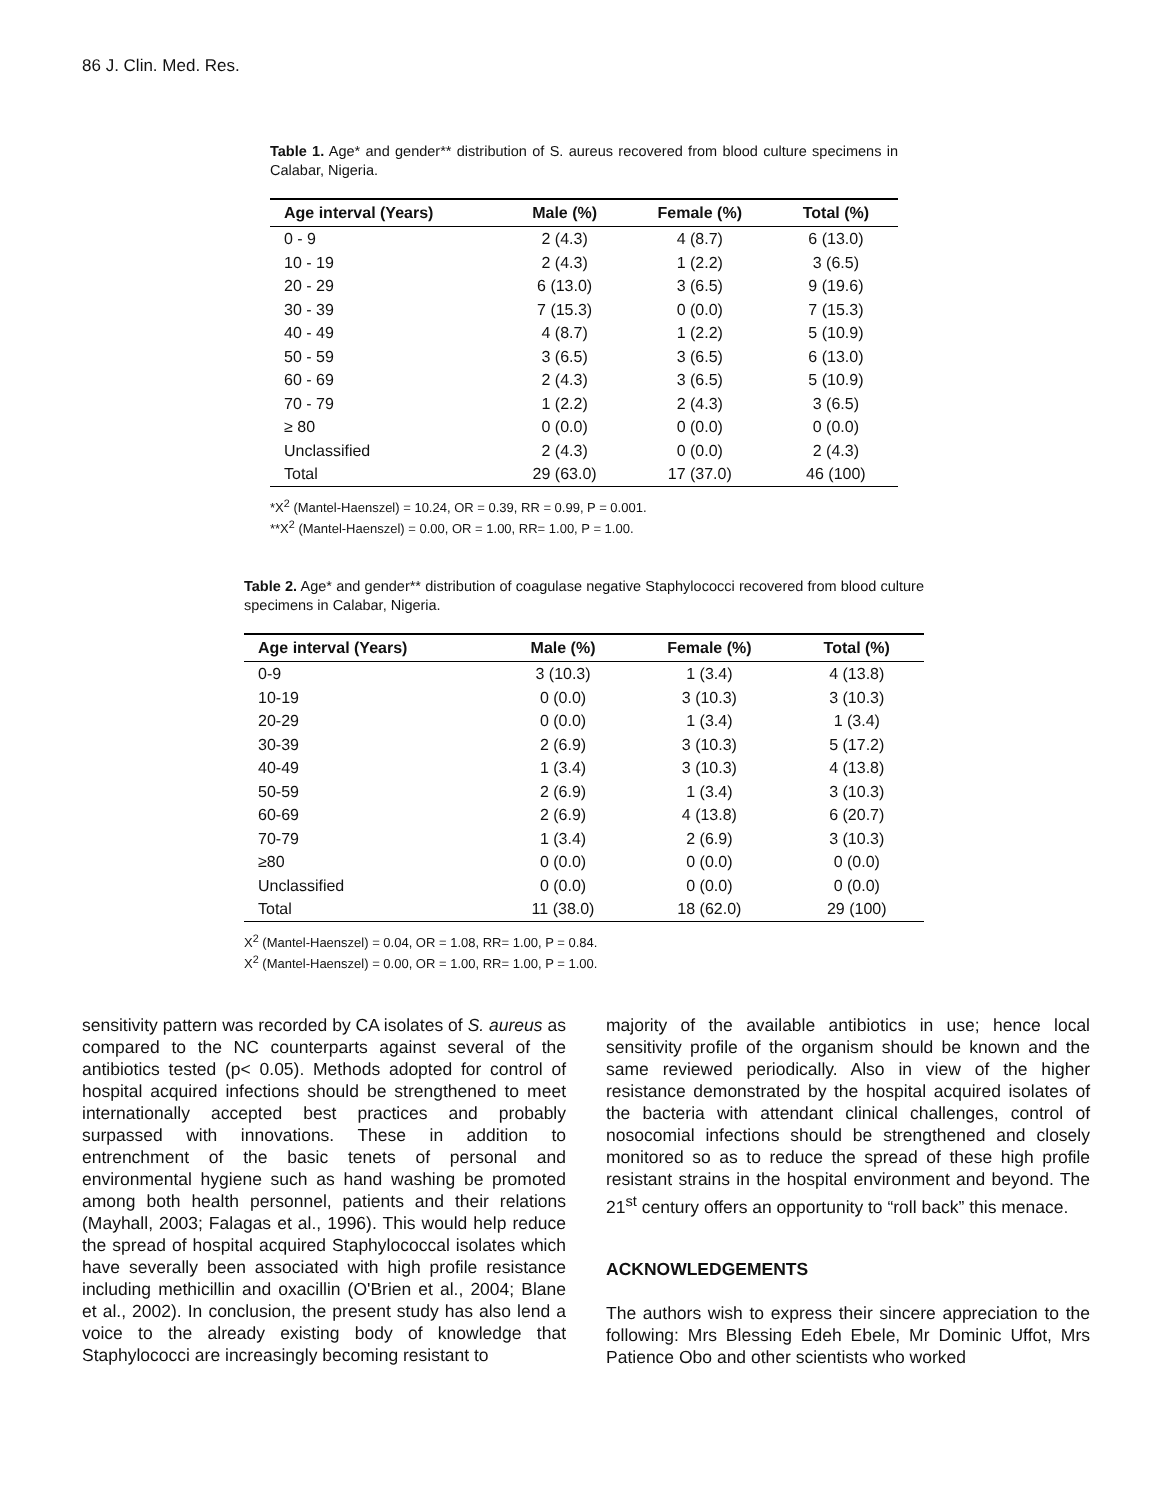86 J. Clin. Med. Res.
Table 1. Age* and gender** distribution of S. aureus recovered from blood culture specimens in Calabar, Nigeria.
| Age interval (Years) | Male (%) | Female (%) | Total (%) |
| --- | --- | --- | --- |
| 0 - 9 | 2 (4.3) | 4 (8.7) | 6 (13.0) |
| 10 - 19 | 2 (4.3) | 1 (2.2) | 3 (6.5) |
| 20 - 29 | 6 (13.0) | 3 (6.5) | 9 (19.6) |
| 30 - 39 | 7 (15.3) | 0 (0.0) | 7 (15.3) |
| 40 - 49 | 4 (8.7) | 1 (2.2) | 5 (10.9) |
| 50 - 59 | 3 (6.5) | 3 (6.5) | 6 (13.0) |
| 60 - 69 | 2 (4.3) | 3 (6.5) | 5 (10.9) |
| 70 - 79 | 1 (2.2) | 2 (4.3) | 3 (6.5) |
| ≥ 80 | 0 (0.0) | 0 (0.0) | 0 (0.0) |
| Unclassified | 2 (4.3) | 0 (0.0) | 2 (4.3) |
| Total | 29 (63.0) | 17 (37.0) | 46 (100) |
*X<sup>2</sup> (Mantel-Haenszel) = 10.24, OR = 0.39, RR = 0.99, P = 0.001.
**X<sup>2</sup> (Mantel-Haenszel) = 0.00, OR = 1.00, RR= 1.00, P = 1.00.
Table 2. Age* and gender** distribution of coagulase negative Staphylococci recovered from blood culture specimens in Calabar, Nigeria.
| Age interval (Years) | Male (%) | Female (%) | Total (%) |
| --- | --- | --- | --- |
| 0-9 | 3 (10.3) | 1 (3.4) | 4 (13.8) |
| 10-19 | 0 (0.0) | 3 (10.3) | 3 (10.3) |
| 20-29 | 0 (0.0) | 1 (3.4) | 1 (3.4) |
| 30-39 | 2 (6.9) | 3 (10.3) | 5 (17.2) |
| 40-49 | 1 (3.4) | 3 (10.3) | 4 (13.8) |
| 50-59 | 2 (6.9) | 1 (3.4) | 3 (10.3) |
| 60-69 | 2 (6.9) | 4 (13.8) | 6 (20.7) |
| 70-79 | 1 (3.4) | 2 (6.9) | 3 (10.3) |
| ≥80 | 0 (0.0) | 0 (0.0) | 0 (0.0) |
| Unclassified | 0 (0.0) | 0 (0.0) | 0 (0.0) |
| Total | 11 (38.0) | 18 (62.0) | 29 (100) |
X<sup>2</sup> (Mantel-Haenszel) = 0.04, OR = 1.08, RR= 1.00, P = 0.84.
X<sup>2</sup> (Mantel-Haenszel) = 0.00, OR = 1.00, RR= 1.00, P = 1.00.
sensitivity pattern was recorded by CA isolates of S. aureus as compared to the NC counterparts against several of the antibiotics tested (p< 0.05). Methods adopted for control of hospital acquired infections should be strengthened to meet internationally accepted best practices and probably surpassed with innovations. These in addition to entrenchment of the basic tenets of personal and environmental hygiene such as hand washing be promoted among both health personnel, patients and their relations (Mayhall, 2003; Falagas et al., 1996). This would help reduce the spread of hospital acquired Staphylococcal isolates which have severally been associated with high profile resistance including methicillin and oxacillin (O'Brien et al., 2004; Blane et al., 2002). In conclusion, the present study has also lend a voice to the already existing body of knowledge that Staphylococci are increasingly becoming resistant to
majority of the available antibiotics in use; hence local sensitivity profile of the organism should be known and the same reviewed periodically. Also in view of the higher resistance demonstrated by the hospital acquired isolates of the bacteria with attendant clinical challenges, control of nosocomial infections should be strengthened and closely monitored so as to reduce the spread of these high profile resistant strains in the hospital environment and beyond. The 21<sup>st</sup> century offers an opportunity to “roll back” this menace.
ACKNOWLEDGEMENTS
The authors wish to express their sincere appreciation to the following: Mrs Blessing Edeh Ebele, Mr Dominic Uffot, Mrs Patience Obo and other scientists who worked